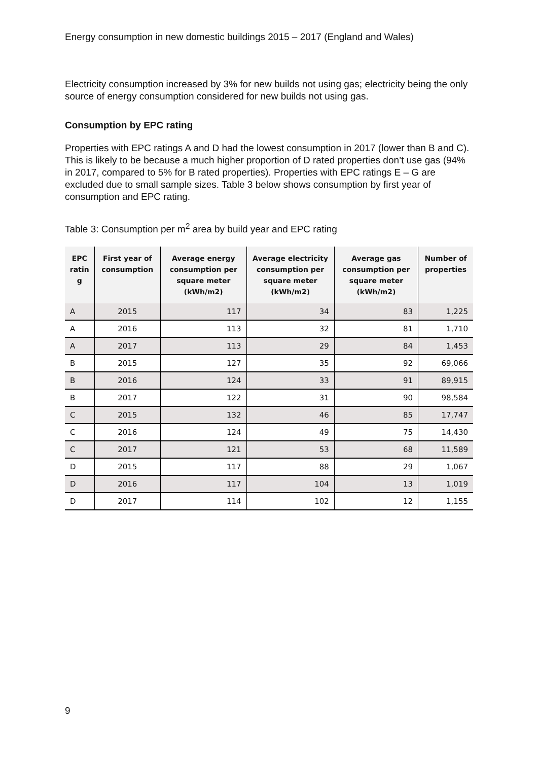Energy consumption in new domestic buildings 2015 – 2017 (England and Wales)
Electricity consumption increased by 3% for new builds not using gas; electricity being the only source of energy consumption considered for new builds not using gas.
Consumption by EPC rating
Properties with EPC ratings A and D had the lowest consumption in 2017 (lower than B and C). This is likely to be because a much higher proportion of D rated properties don’t use gas (94% in 2017, compared to 5% for B rated properties). Properties with EPC ratings E – G are excluded due to small sample sizes. Table 3 below shows consumption by first year of consumption and EPC rating.
Table 3: Consumption per m<sup>2</sup> area by build year and EPC rating
| EPC ratin g | First year of consumption | Average energy consumption per square meter (kWh/m2) | Average electricity consumption per square meter (kWh/m2) | Average gas consumption per square meter (kWh/m2) | Number of properties |
| --- | --- | --- | --- | --- | --- |
| A | 2015 | 117 | 34 | 83 | 1,225 |
| A | 2016 | 113 | 32 | 81 | 1,710 |
| A | 2017 | 113 | 29 | 84 | 1,453 |
| B | 2015 | 127 | 35 | 92 | 69,066 |
| B | 2016 | 124 | 33 | 91 | 89,915 |
| B | 2017 | 122 | 31 | 90 | 98,584 |
| C | 2015 | 132 | 46 | 85 | 17,747 |
| C | 2016 | 124 | 49 | 75 | 14,430 |
| C | 2017 | 121 | 53 | 68 | 11,589 |
| D | 2015 | 117 | 88 | 29 | 1,067 |
| D | 2016 | 117 | 104 | 13 | 1,019 |
| D | 2017 | 114 | 102 | 12 | 1,155 |
9